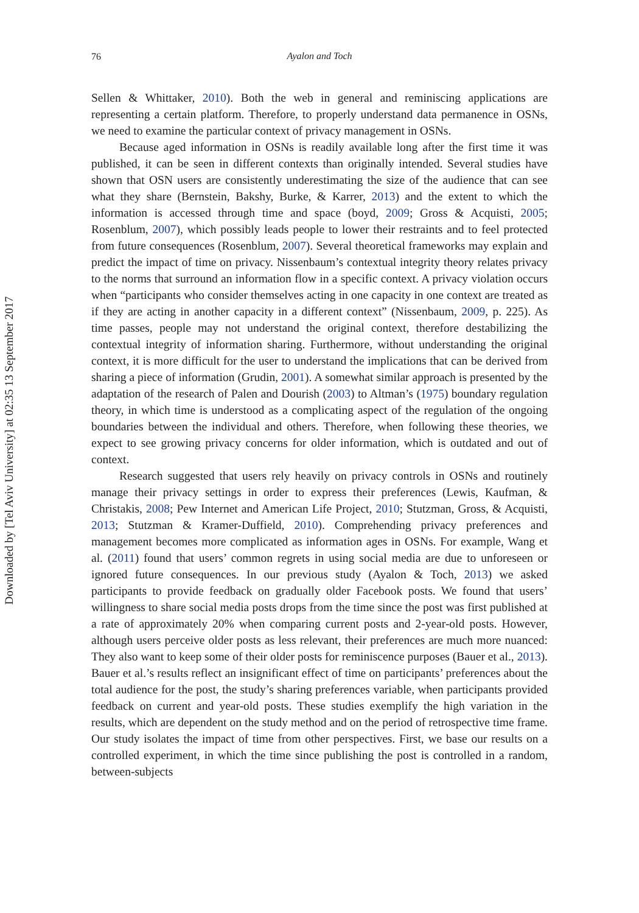Downloaded by [Tel Aviv University] at 02:35 13 September 2017
76
Ayalon and Toch
Sellen & Whittaker, 2010). Both the web in general and reminiscing applications are representing a certain platform. Therefore, to properly understand data permanence in OSNs, we need to examine the particular context of privacy management in OSNs.
Because aged information in OSNs is readily available long after the first time it was published, it can be seen in different contexts than originally intended. Several studies have shown that OSN users are consistently underestimating the size of the audience that can see what they share (Bernstein, Bakshy, Burke, & Karrer, 2013) and the extent to which the information is accessed through time and space (boyd, 2009; Gross & Acquisti, 2005; Rosenblum, 2007), which possibly leads people to lower their restraints and to feel protected from future consequences (Rosenblum, 2007). Several theoretical frameworks may explain and predict the impact of time on privacy. Nissenbaum’s contextual integrity theory relates privacy to the norms that surround an information flow in a specific context. A privacy violation occurs when “partici­pants who consider themselves acting in one capacity in one context are treated as if they are acting in another capacity in a different context” (Nissenbaum, 2009, p. 225). As time passes, people may not understand the original context, therefore destabilizing the contextual integrity of information sharing. Furthermore, without understanding the original context, it is more difficult for the user to understand the implications that can be derived from sharing a piece of information (Grudin, 2001). A somewhat similar approach is presented by the adaptation of the research of Palen and Dourish (2003) to Altman’s (1975) boundary regulation theory, in which time is understood as a complicating aspect of the regulation of the ongoing boundaries between the indi­vidual and others. Therefore, when following these theories, we expect to see growing privacy concerns for older information, which is outdated and out of context.
Research suggested that users rely heavily on privacy controls in OSNs and routinely manage their privacy settings in order to express their preferences (Lewis, Kaufman, & Christakis, 2008; Pew Internet and American Life Project, 2010; Stutzman, Gross, & Acquisti, 2013; Stutzman & Kramer-Duffield, 2010). Comprehending privacy preferences and management becomes more complicated as information ages in OSNs. For example, Wang et al. (2011) found that users’ common regrets in using social media are due to unforeseen or ignored future consequences. In our previous study (Ayalon & Toch, 2013) we asked participants to provide feed­back on gradually older Facebook posts. We found that users’ willingness to share social media posts drops from the time since the post was first published at a rate of approximately 20% when comparing current posts and 2-year-old posts. However, although users perceive older posts as less relevant, their preferences are much more nuanced: They also want to keep some of their older posts for reminiscence purposes (Bauer et al., 2013). Bauer et al.’s results reflect an insignificant effect of time on partici­pants’ preferences about the total audience for the post, the study’s sharing preferences variable, when participants provided feedback on current and year-old posts. These studies exemplify the high variation in the results, which are dependent on the study method and on the period of retrospective time frame. Our study isolates the impact of time from other perspectives. First, we base our results on a controlled experiment, in which the time since publishing the post is controlled in a random, between-subjects